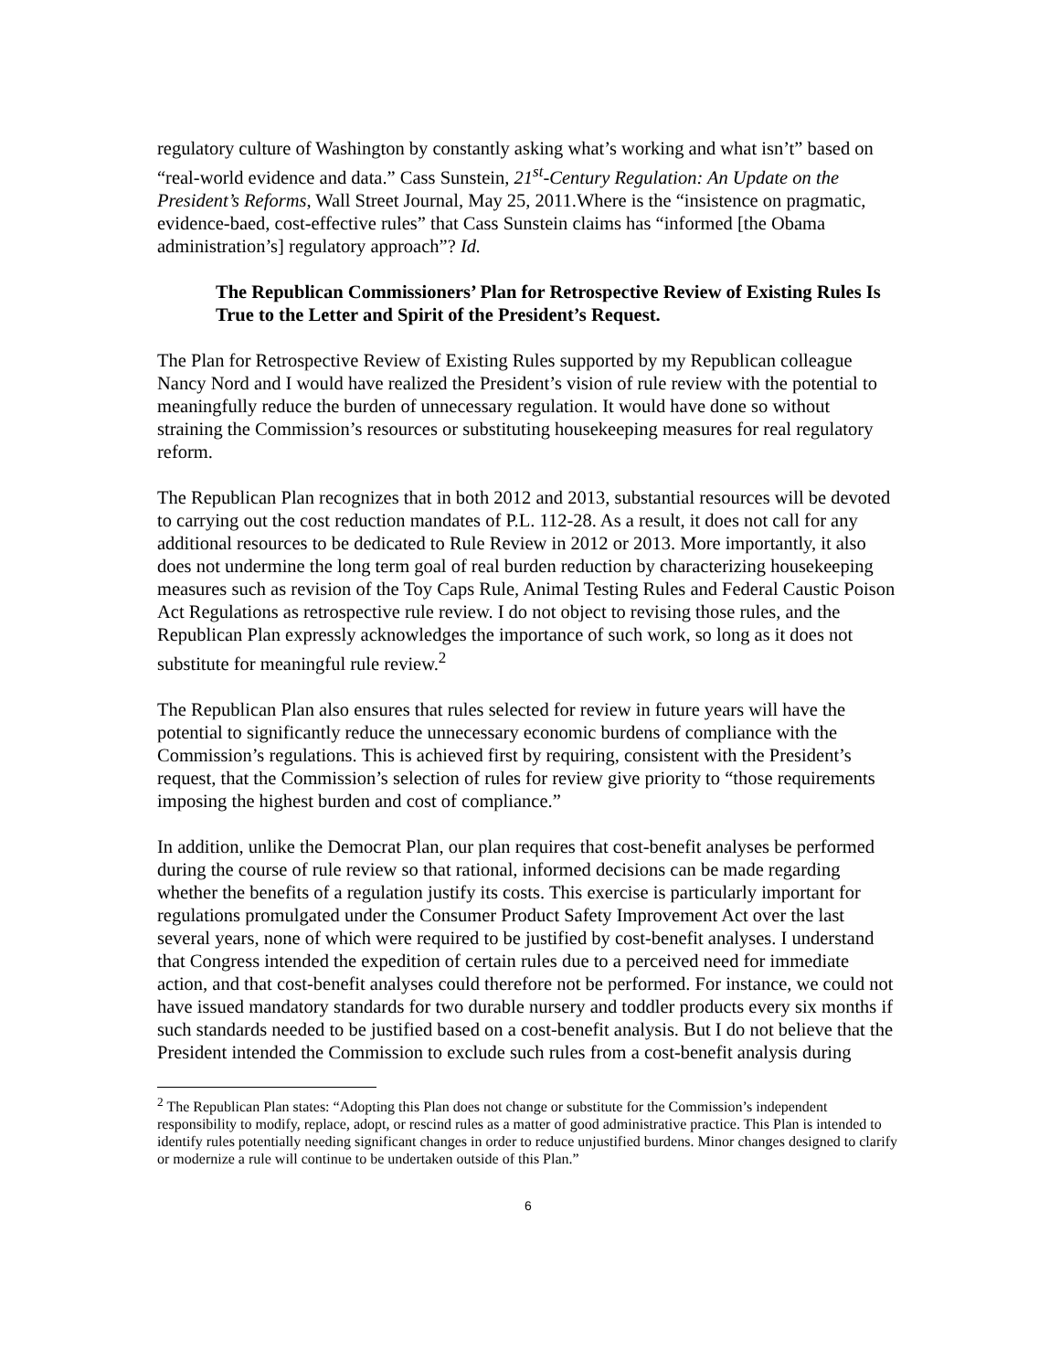regulatory culture of Washington by constantly asking what’s working and what isn’t” based on “real-world evidence and data.” Cass Sunstein, 21<sup>st</sup>-Century Regulation: An Update on the President’s Reforms, Wall Street Journal, May 25, 2011.Where is the “insistence on pragmatic, evidence-baed, cost-effective rules” that Cass Sunstein claims has “informed [the Obama administration’s] regulatory approach”? Id.
The Republican Commissioners’ Plan for Retrospective Review of Existing Rules Is True to the Letter and Spirit of the President’s Request.
The Plan for Retrospective Review of Existing Rules supported by my Republican colleague Nancy Nord and I would have realized the President’s vision of rule review with the potential to meaningfully reduce the burden of unnecessary regulation. It would have done so without straining the Commission’s resources or substituting housekeeping measures for real regulatory reform.
The Republican Plan recognizes that in both 2012 and 2013, substantial resources will be devoted to carrying out the cost reduction mandates of P.L. 112-28. As a result, it does not call for any additional resources to be dedicated to Rule Review in 2012 or 2013. More importantly, it also does not undermine the long term goal of real burden reduction by characterizing housekeeping measures such as revision of the Toy Caps Rule, Animal Testing Rules and Federal Caustic Poison Act Regulations as retrospective rule review. I do not object to revising those rules, and the Republican Plan expressly acknowledges the importance of such work, so long as it does not substitute for meaningful rule review.<sup>2</sup>
The Republican Plan also ensures that rules selected for review in future years will have the potential to significantly reduce the unnecessary economic burdens of compliance with the Commission’s regulations. This is achieved first by requiring, consistent with the President’s request, that the Commission’s selection of rules for review give priority to “those requirements imposing the highest burden and cost of compliance.”
In addition, unlike the Democrat Plan, our plan requires that cost-benefit analyses be performed during the course of rule review so that rational, informed decisions can be made regarding whether the benefits of a regulation justify its costs. This exercise is particularly important for regulations promulgated under the Consumer Product Safety Improvement Act over the last several years, none of which were required to be justified by cost-benefit analyses. I understand that Congress intended the expedition of certain rules due to a perceived need for immediate action, and that cost-benefit analyses could therefore not be performed. For instance, we could not have issued mandatory standards for two durable nursery and toddler products every six months if such standards needed to be justified based on a cost-benefit analysis. But I do not believe that the President intended the Commission to exclude such rules from a cost-benefit analysis during
<sup>2</sup> The Republican Plan states: “Adopting this Plan does not change or substitute for the Commission’s independent responsibility to modify, replace, adopt, or rescind rules as a matter of good administrative practice. This Plan is intended to identify rules potentially needing significant changes in order to reduce unjustified burdens. Minor changes designed to clarify or modernize a rule will continue to be undertaken outside of this Plan.”
6